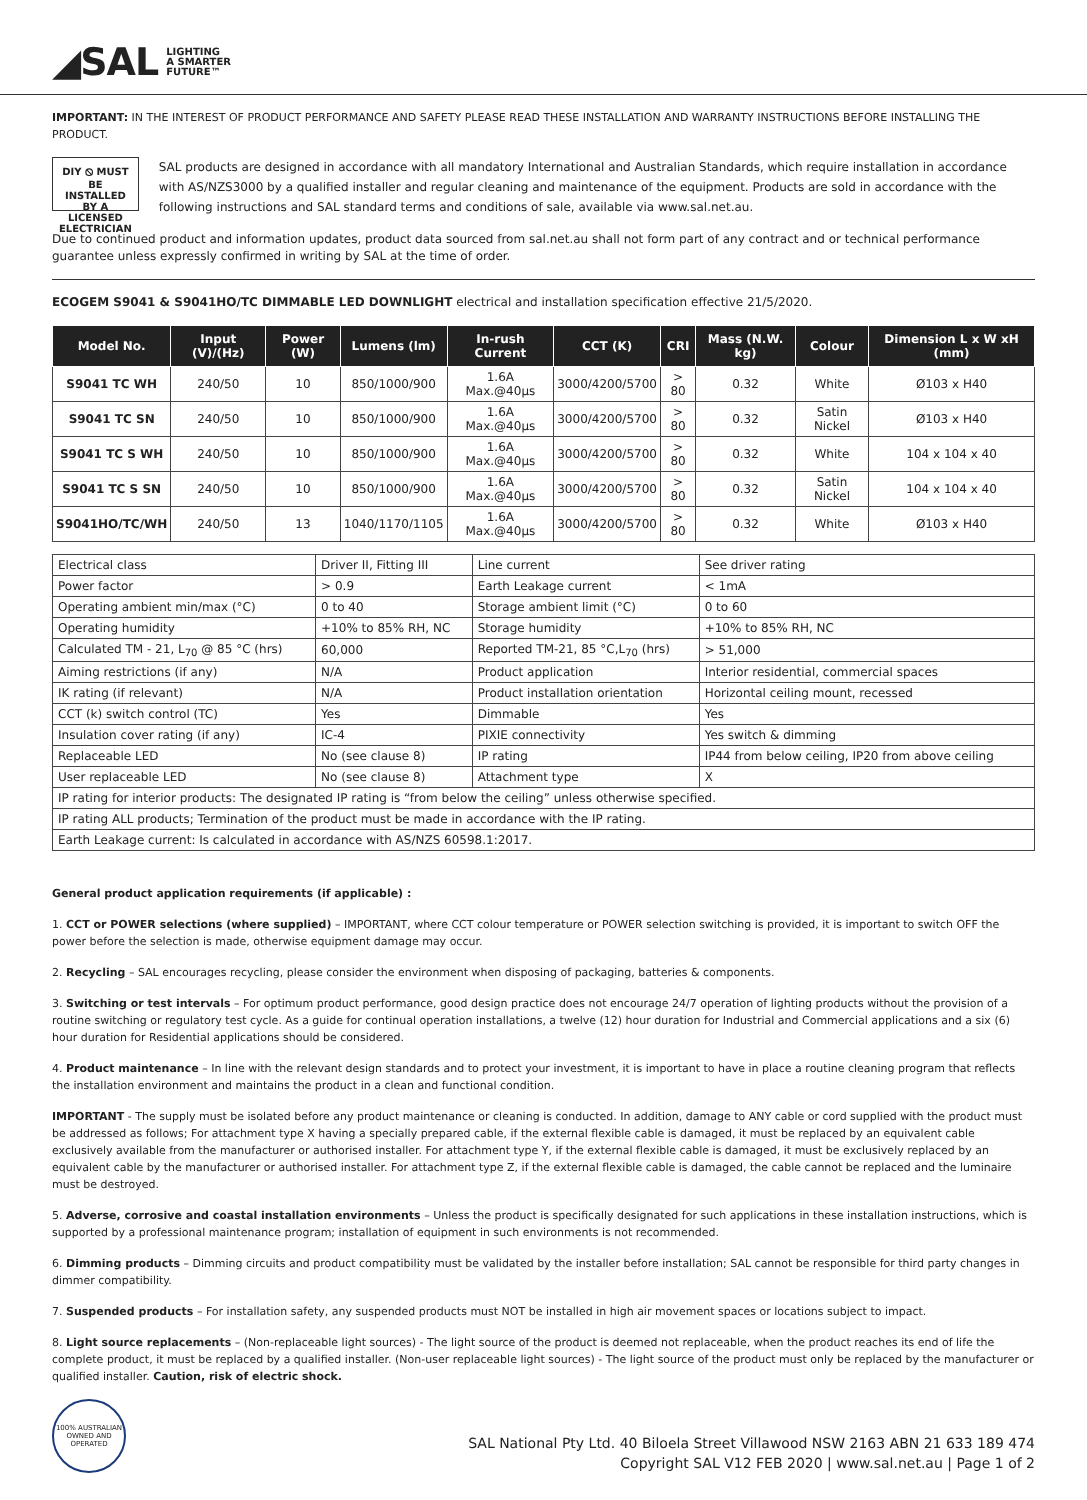◢SAL LIGHTING
A SMARTER
FUTURE™
IMPORTANT: IN THE INTEREST OF PRODUCT PERFORMANCE AND SAFETY PLEASE READ THESE INSTALLATION AND WARRANTY INSTRUCTIONS BEFORE INSTALLING THE PRODUCT.
DIY ⦸ MUST BE INSTALLED BY A LICENSED ELECTRICIAN
SAL products are designed in accordance with all mandatory International and Australian Standards, which require installation in accordance with AS/NZS3000 by a qualified installer and regular cleaning and maintenance of the equipment. Products are sold in accordance with the following instructions and SAL standard terms and conditions of sale, available via www.sal.net.au.
Due to continued product and information updates, product data sourced from sal.net.au shall not form part of any contract and or technical performance guarantee unless expressly confirmed in writing by SAL at the time of order.
ECOGEM S9041 & S9041HO/TC DIMMABLE LED DOWNLIGHT electrical and installation specification effective 21/5/2020.
| Model No. | Input (V)/(Hz) | Power (W) | Lumens (lm) | In-rush Current | CCT (K) | CRI | Mass (N.W. kg) | Colour | Dimension L x W xH (mm) |
| --- | --- | --- | --- | --- | --- | --- | --- | --- | --- |
| S9041 TC WH | 240/50 | 10 | 850/1000/900 | 1.6A Max.@40µs | 3000/4200/5700 | > 80 | 0.32 | White | Ø103 x H40 |
| S9041 TC SN | 240/50 | 10 | 850/1000/900 | 1.6A Max.@40µs | 3000/4200/5700 | > 80 | 0.32 | Satin Nickel | Ø103 x H40 |
| S9041 TC S WH | 240/50 | 10 | 850/1000/900 | 1.6A Max.@40µs | 3000/4200/5700 | > 80 | 0.32 | White | 104 x 104 x 40 |
| S9041 TC S SN | 240/50 | 10 | 850/1000/900 | 1.6A Max.@40µs | 3000/4200/5700 | > 80 | 0.32 | Satin Nickel | 104 x 104 x 40 |
| S9041HO/TC/WH | 240/50 | 13 | 1040/1170/1105 | 1.6A Max.@40µs | 3000/4200/5700 | > 80 | 0.32 | White | Ø103 x H40 |
| Electrical class | Driver II, Fitting III | Line current | See driver rating |
| Power factor | > 0.9 | Earth Leakage current | < 1mA |
| Operating ambient min/max (°C) | 0 to 40 | Storage ambient limit (°C) | 0 to 60 |
| Operating humidity | +10% to 85% RH, NC | Storage humidity | +10% to 85% RH, NC |
| Calculated TM - 21, L<sub>70</sub> @ 85 °C (hrs) | 60,000 | Reported TM-21, 85 °C,L<sub>70</sub> (hrs) | > 51,000 |
| Aiming restrictions (if any) | N/A | Product application | Interior residential, commercial spaces |
| IK rating (if relevant) | N/A | Product installation orientation | Horizontal ceiling mount, recessed |
| CCT (k) switch control (TC) | Yes | Dimmable | Yes |
| Insulation cover rating (if any) | IC-4 | PIXIE connectivity | Yes switch & dimming |
| Replaceable LED | No (see clause 8) | IP rating | IP44 from below ceiling, IP20 from above ceiling |
| User replaceable LED | No (see clause 8) | Attachment type | X |
| IP rating for interior products: The designated IP rating is “from below the ceiling” unless otherwise specified. | | | |
| IP rating ALL products; Termination of the product must be made in accordance with the IP rating. | | | |
| Earth Leakage current: Is calculated in accordance with AS/NZS 60598.1:2017. | | | |
General product application requirements (if applicable) :
1. CCT or POWER selections (where supplied) – IMPORTANT, where CCT colour temperature or POWER selection switching is provided, it is important to switch OFF the power before the selection is made, otherwise equipment damage may occur.
2. Recycling – SAL encourages recycling, please consider the environment when disposing of packaging, batteries & components.
3. Switching or test intervals – For optimum product performance, good design practice does not encourage 24/7 operation of lighting products without the provision of a routine switching or regulatory test cycle. As a guide for continual operation installations, a twelve (12) hour duration for Industrial and Commercial applications and a six (6) hour duration for Residential applications should be considered.
4. Product maintenance – In line with the relevant design standards and to protect your investment, it is important to have in place a routine cleaning program that reflects the installation environment and maintains the product in a clean and functional condition.
IMPORTANT - The supply must be isolated before any product maintenance or cleaning is conducted. In addition, damage to ANY cable or cord supplied with the product must be addressed as follows; For attachment type X having a specially prepared cable, if the external flexible cable is damaged, it must be replaced by an equivalent cable exclusively available from the manufacturer or authorised installer. For attachment type Y, if the external flexible cable is damaged, it must be exclusively replaced by an equivalent cable by the manufacturer or authorised installer. For attachment type Z, if the external flexible cable is damaged, the cable cannot be replaced and the luminaire must be destroyed.
5. Adverse, corrosive and coastal installation environments – Unless the product is specifically designated for such applications in these installation instructions, which is supported by a professional maintenance program; installation of equipment in such environments is not recommended.
6. Dimming products – Dimming circuits and product compatibility must be validated by the installer before installation; SAL cannot be responsible for third party changes in dimmer compatibility.
7. Suspended products – For installation safety, any suspended products must NOT be installed in high air movement spaces or locations subject to impact.
8. Light source replacements – (Non-replaceable light sources) - The light source of the product is deemed not replaceable, when the product reaches its end of life the complete product, it must be replaced by a qualified installer. (Non-user replaceable light sources) - The light source of the product must only be replaced by the manufacturer or qualified installer. Caution, risk of electric shock.
100% AUSTRALIAN OWNED AND OPERATED
SAL National Pty Ltd. 40 Biloela Street Villawood NSW 2163 ABN 21 633 189 474
Copyright SAL V12 FEB 2020 | www.sal.net.au | Page 1 of 2